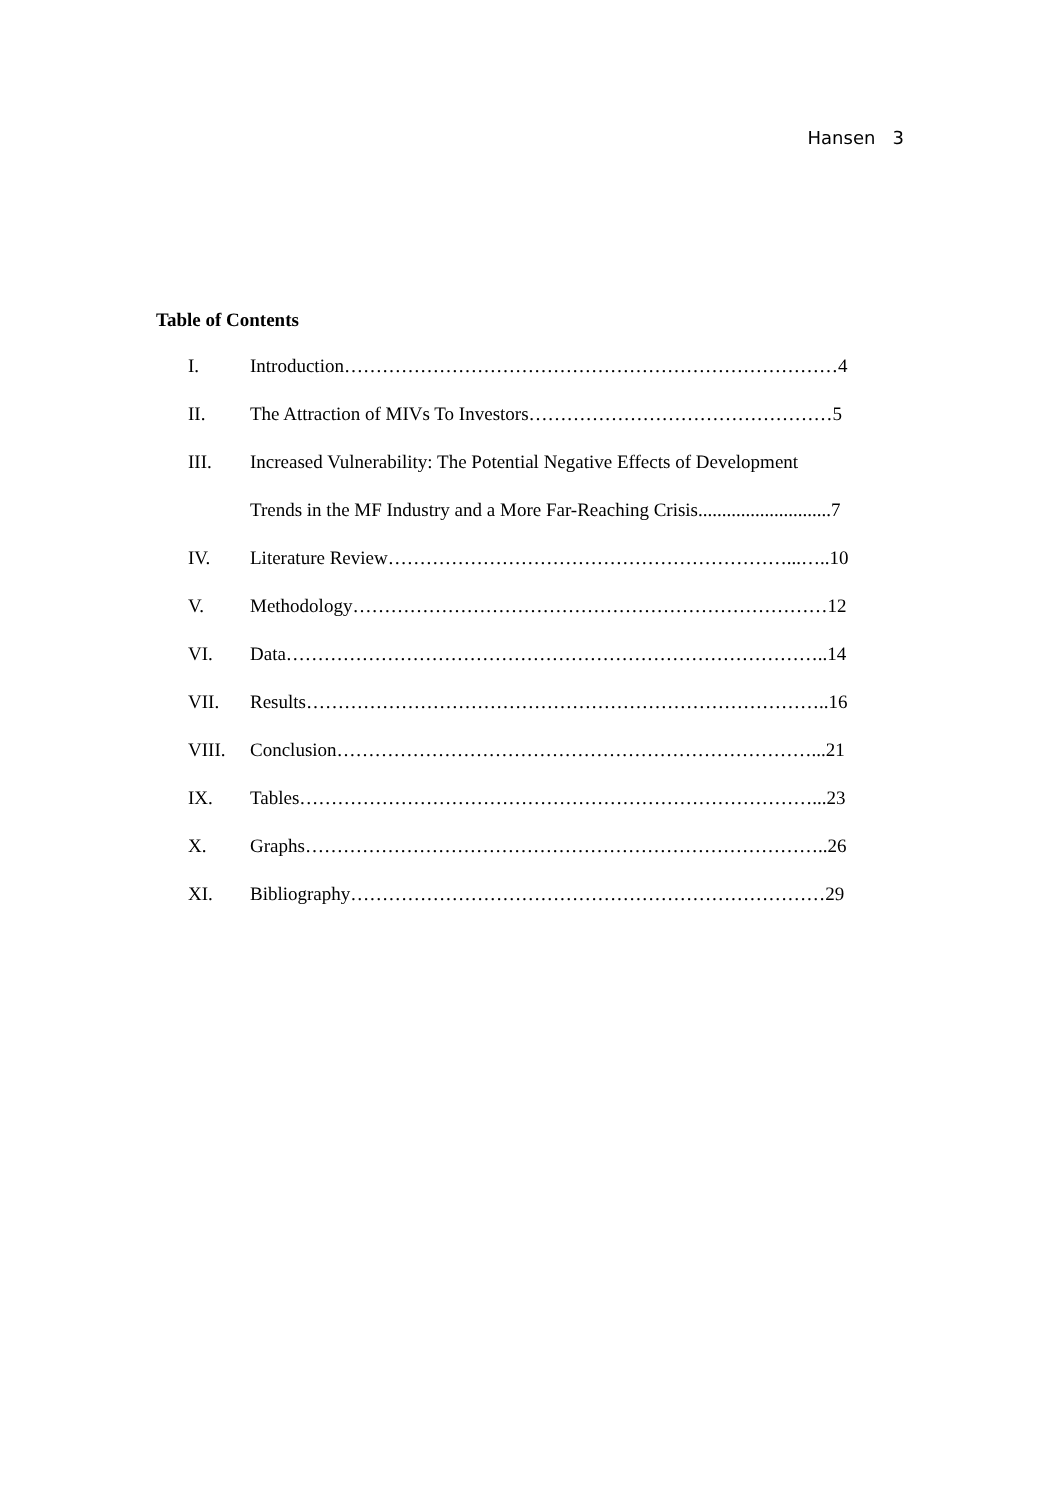Hansen 3
Table of Contents
I. Introduction……………………………………………………………………4
II. The Attraction of MIVs To Investors…………………………………………5
III. Increased Vulnerability: The Potential Negative Effects of Development
Trends in the MF Industry and a More Far-Reaching Crisis............................7
IV. Literature Review………………………………………………………...…..10
V. Methodology…………………………………………………………………12
VI. Data…………………………………………………………………………..14
VII. Results………………………………………………………………………..16
VIII. Conclusion…………………………………………………………………...21
IX. Tables………………………………………………………………………...23
X. Graphs………………………………………………………………………..26
XI. Bibliography…………………………………………………………………29